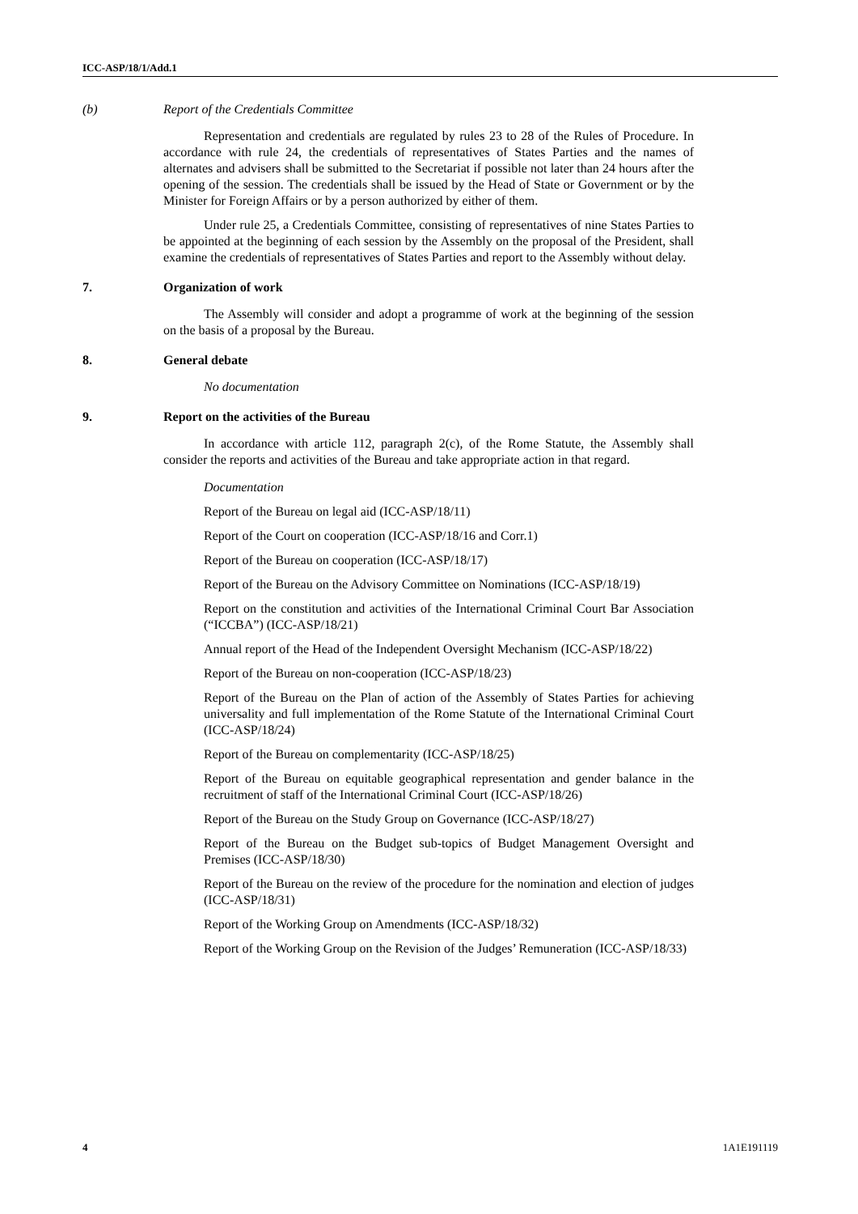ICC-ASP/18/1/Add.1
(b) Report of the Credentials Committee
Representation and credentials are regulated by rules 23 to 28 of the Rules of Procedure. In accordance with rule 24, the credentials of representatives of States Parties and the names of alternates and advisers shall be submitted to the Secretariat if possible not later than 24 hours after the opening of the session. The credentials shall be issued by the Head of State or Government or by the Minister for Foreign Affairs or by a person authorized by either of them.
Under rule 25, a Credentials Committee, consisting of representatives of nine States Parties to be appointed at the beginning of each session by the Assembly on the proposal of the President, shall examine the credentials of representatives of States Parties and report to the Assembly without delay.
7. Organization of work
The Assembly will consider and adopt a programme of work at the beginning of the session on the basis of a proposal by the Bureau.
8. General debate
No documentation
9. Report on the activities of the Bureau
In accordance with article 112, paragraph 2(c), of the Rome Statute, the Assembly shall consider the reports and activities of the Bureau and take appropriate action in that regard.
Documentation
Report of the Bureau on legal aid (ICC-ASP/18/11)
Report of the Court on cooperation (ICC-ASP/18/16 and Corr.1)
Report of the Bureau on cooperation (ICC-ASP/18/17)
Report of the Bureau on the Advisory Committee on Nominations (ICC-ASP/18/19)
Report on the constitution and activities of the International Criminal Court Bar Association (“ICCBA”) (ICC-ASP/18/21)
Annual report of the Head of the Independent Oversight Mechanism (ICC-ASP/18/22)
Report of the Bureau on non-cooperation (ICC-ASP/18/23)
Report of the Bureau on the Plan of action of the Assembly of States Parties for achieving universality and full implementation of the Rome Statute of the International Criminal Court (ICC-ASP/18/24)
Report of the Bureau on complementarity (ICC-ASP/18/25)
Report of the Bureau on equitable geographical representation and gender balance in the recruitment of staff of the International Criminal Court (ICC-ASP/18/26)
Report of the Bureau on the Study Group on Governance (ICC-ASP/18/27)
Report of the Bureau on the Budget sub-topics of Budget Management Oversight and Premises (ICC-ASP/18/30)
Report of the Bureau on the review of the procedure for the nomination and election of judges (ICC-ASP/18/31)
Report of the Working Group on Amendments (ICC-ASP/18/32)
Report of the Working Group on the Revision of the Judges’ Remuneration (ICC-ASP/18/33)
4 1A1E191119